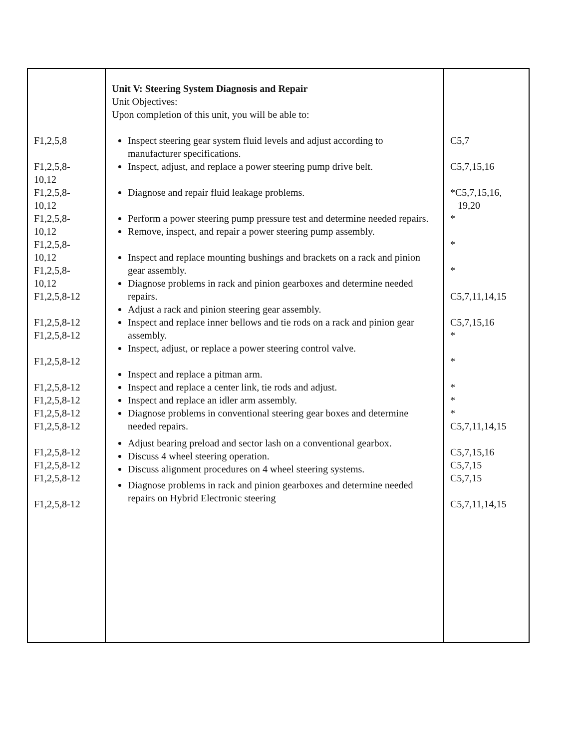| F1,2,5,8 F1,2,5,8- 10,12 F1,2,5,8- 10,12 F1,2,5,8- 10,12 F1,2,5,8- 10,12 F1,2,5,8- 10,12 F1,2,5,8-12 F1,2,5,8-12 F1,2,5,8-12 F1,2,5,8-12 F1,2,5,8-12 F1,2,5,8-12 F1,2,5,8-12 F1,2,5,8-12 F1,2,5,8-12 F1,2,5,8-12 F1,2,5,8-12 F1,2,5,8-12 | Unit V: Steering System Diagnosis and Repair Unit Objectives: Upon completion of this unit, you will be able to: Inspect steering gear system fluid levels and adjust according to manufacturer specifications. Inspect, adjust, and replace a power steering pump drive belt. Diagnose and repair fluid leakage problems. Perform a power steering pump pressure test and determine needed repairs. Remove, inspect, and repair a power steering pump assembly. Inspect and replace mounting bushings and brackets on a rack and pinion gear assembly. Diagnose problems in rack and pinion gearboxes and determine needed repairs. Adjust a rack and pinion steering gear assembly. Inspect and replace inner bellows and tie rods on a rack and pinion gear assembly. Inspect, adjust, or replace a power steering control valve. Inspect and replace a pitman arm. Inspect and replace a center link, tie rods and adjust. Inspect and replace an idler arm assembly. Diagnose problems in conventional steering gear boxes and determine needed repairs. Adjust bearing preload and sector lash on a conventional gearbox. Discuss 4 wheel steering operation. Discuss alignment procedures on 4 wheel steering systems. Diagnose problems in rack and pinion gearboxes and determine needed repairs on Hybrid Electronic steering | C5,7 C5,7,15,16 *C5,7,15,16, 19,20 * * * C5,7,11,14,15 C5,7,15,16 * * * * * C5,7,11,14,15 C5,7,15,16 C5,7,15 C5,7,15 C5,7,11,14,15 |